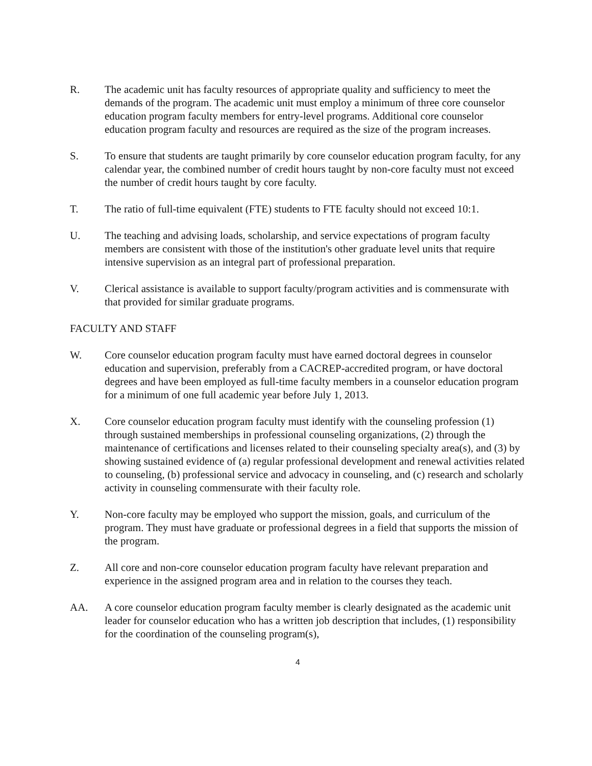R. The academic unit has faculty resources of appropriate quality and sufficiency to meet the demands of the program. The academic unit must employ a minimum of three core counselor education program faculty members for entry-level programs. Additional core counselor education program faculty and resources are required as the size of the program increases.
S. To ensure that students are taught primarily by core counselor education program faculty, for any calendar year, the combined number of credit hours taught by non-core faculty must not exceed the number of credit hours taught by core faculty.
T. The ratio of full-time equivalent (FTE) students to FTE faculty should not exceed 10:1.
U. The teaching and advising loads, scholarship, and service expectations of program faculty members are consistent with those of the institution's other graduate level units that require intensive supervision as an integral part of professional preparation.
V. Clerical assistance is available to support faculty/program activities and is commensurate with that provided for similar graduate programs.
FACULTY AND STAFF
W. Core counselor education program faculty must have earned doctoral degrees in counselor education and supervision, preferably from a CACREP-accredited program, or have doctoral degrees and have been employed as full-time faculty members in a counselor education program for a minimum of one full academic year before July 1, 2013.
X. Core counselor education program faculty must identify with the counseling profession (1) through sustained memberships in professional counseling organizations, (2) through the maintenance of certifications and licenses related to their counseling specialty area(s), and (3) by showing sustained evidence of (a) regular professional development and renewal activities related to counseling, (b) professional service and advocacy in counseling, and (c) research and scholarly activity in counseling commensurate with their faculty role.
Y. Non-core faculty may be employed who support the mission, goals, and curriculum of the program. They must have graduate or professional degrees in a field that supports the mission of the program.
Z. All core and non-core counselor education program faculty have relevant preparation and experience in the assigned program area and in relation to the courses they teach.
AA. A core counselor education program faculty member is clearly designated as the academic unit leader for counselor education who has a written job description that includes, (1) responsibility for the coordination of the counseling program(s),
4